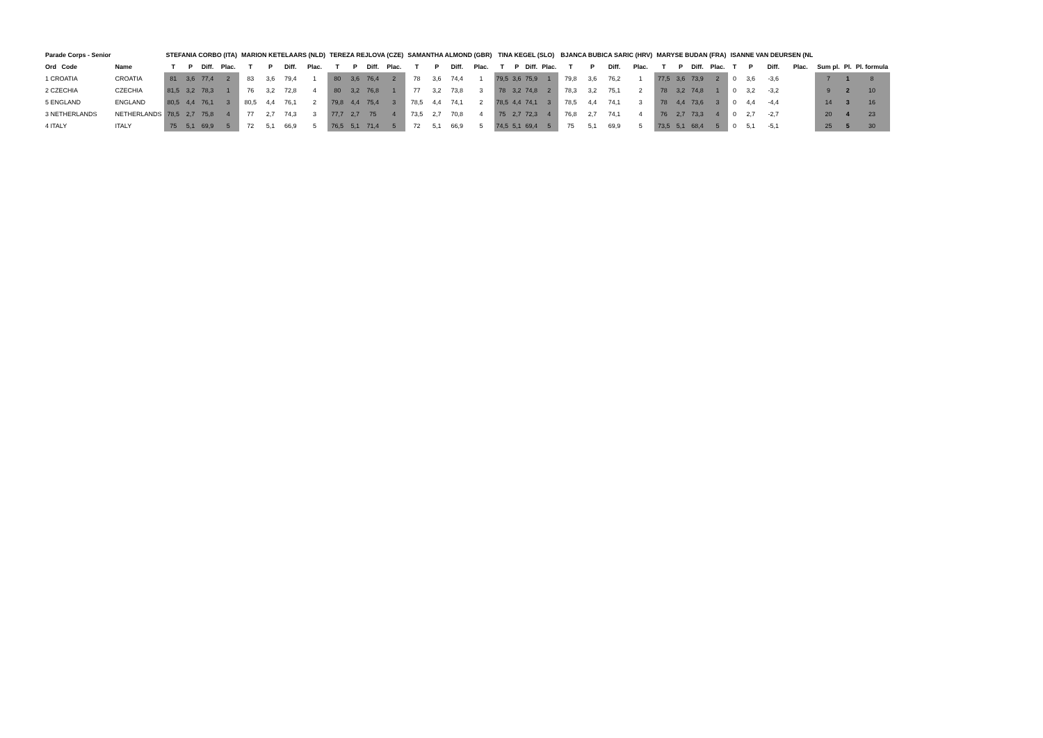| Parade Corps - Senior | | | STEFANIA CORBO (ITA) | | | | MARION KETELAARS (NLD) | | | | TEREZA REJLOVA (CZE) | | | | SAMANTHA ALMOND (GBR) | | | | TINA KEGEL (SLO) | | | | BJANCA BUBICA SARIC (HRV) | | | | MARYSE BUDAN (FRA) | | | | ISANNE VAN DEURSEN (NL | | | | | | |
| --- | --- | --- | --- | --- | --- | --- | --- | --- | --- | --- | --- | --- | --- | --- | --- | --- | --- | --- | --- | --- | --- | --- | --- | --- | --- | --- | --- | --- | --- | --- | --- | --- | --- | --- | --- | --- | --- |
| Ord Code | | Name | T | P | Diff. | Plac. | T | P | Diff. | Plac. | T | P | Diff. | Plac. | T | P | Diff. | Plac. | T | P | Diff. | Plac. | T | P | Diff. | Plac. | T | P | Diff. | Plac. | T | P | Diff. | Plac. | Sum pl. | Pl. | Pl. formula |
| 1 CROATIA | | CROATIA | 81 | 3,6 | 77,4 | 2 | 83 | 3,6 | 79,4 | 1 | 80 | 3,6 | 76,4 | 2 | 78 | 3,6 | 74,4 | 1 | 79,5 | 3,6 | 75,9 | 1 | 79,8 | 3,6 | 76,2 | 1 | 77,5 | 3,6 | 73,9 | 2 | 0 | 3,6 | -3,6 | | 7 | 1 | 8 |
| 2 CZECHIA | | CZECHIA | 81,5 | 3,2 | 78,3 | 1 | 76 | 3,2 | 72,8 | 4 | 80 | 3,2 | 76,8 | 1 | 77 | 3,2 | 73,8 | 3 | 78 | 3,2 | 74,8 | 2 | 78,3 | 3,2 | 75,1 | 2 | 78 | 3,2 | 74,8 | 1 | 0 | 3,2 | -3,2 | | 9 | 2 | 10 |
| 5 ENGLAND | | ENGLAND | 80,5 | 4,4 | 76,1 | 3 | 80,5 | 4,4 | 76,1 | 2 | 79,8 | 4,4 | 75,4 | 3 | 78,5 | 4,4 | 74,1 | 2 | 78,5 | 4,4 | 74,1 | 3 | 78,5 | 4,4 | 74,1 | 3 | 78 | 4,4 | 73,6 | 3 | 0 | 4,4 | -4,4 | | 14 | 3 | 16 |
| 3 NETHERLANDS | | NETHERLANDS | 78,5 | 2,7 | 75,8 | 4 | 77 | 2,7 | 74,3 | 3 | 77,7 | 2,7 | 75 | 4 | 73,5 | 2,7 | 70,8 | 4 | 75 | 2,7 | 72,3 | 4 | 76,8 | 2,7 | 74,1 | 4 | 76 | 2,7 | 73,3 | 4 | 0 | 2,7 | -2,7 | | 20 | 4 | 23 |
| 4 ITALY | | ITALY | 75 | 5,1 | 69,9 | 5 | 72 | 5,1 | 66,9 | 5 | 76,5 | 5,1 | 71,4 | 5 | 72 | 5,1 | 66,9 | 5 | 74,5 | 5,1 | 69,4 | 5 | 75 | 5,1 | 69,9 | 5 | 73,5 | 5,1 | 68,4 | 5 | 0 | 5,1 | -5,1 | | 25 | 5 | 30 |